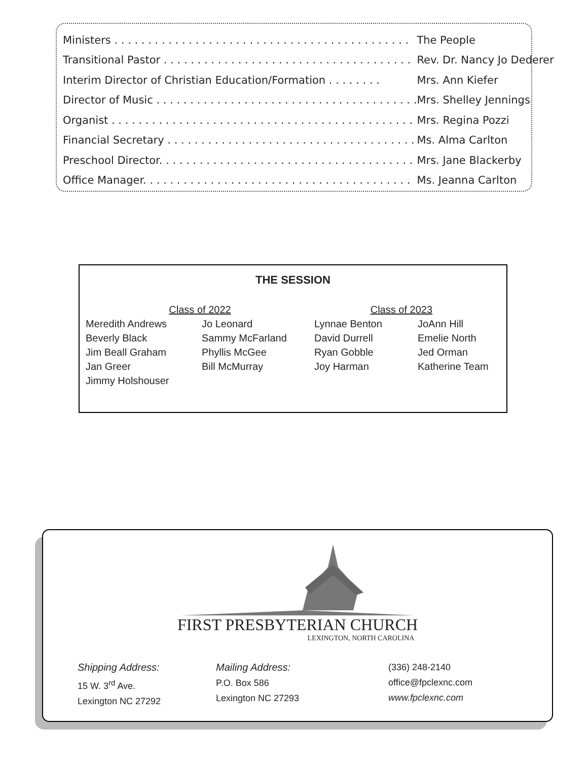| Ministers . . . . . . . . . . . . . . . . . . . . . . . . . . . . . . . . . . . . . . . . . . . . | The People |
| Transitional Pastor . . . . . . . . . . . . . . . . . . . . . . . . . . . . . . . . . . . . . | Rev. Dr. Nancy Jo Dederer |
| Interim Director of Christian Education/Formation . . . . . . . . | Mrs. Ann Kiefer |
| Director of Music . . . . . . . . . . . . . . . . . . . . . . . . . . . . . . . . . . . . . . . | Mrs. Shelley Jennings |
| Organist . . . . . . . . . . . . . . . . . . . . . . . . . . . . . . . . . . . . . . . . . . . . . | Mrs. Regina Pozzi |
| Financial Secretary . . . . . . . . . . . . . . . . . . . . . . . . . . . . . . . . . . . . . | Ms. Alma Carlton |
| Preschool Director. . . . . . . . . . . . . . . . . . . . . . . . . . . . . . . . . . . . . . | Mrs. Jane Blackerby |
| Office Manager. . . . . . . . . . . . . . . . . . . . . . . . . . . . . . . . . . . . . . . . | Ms. Jeanna Carlton |
THE SESSION
| Class of 2022 | | Class of 2023 | |
| Meredith Andrews | Jo Leonard | Lynnae Benton | JoAnn Hill |
| Beverly Black | Sammy McFarland | David Durrell | Emelie North |
| Jim Beall Graham | Phyllis McGee | Ryan Gobble | Jed Orman |
| Jan Greer | Bill McMurray | Joy Harman | Katherine Team |
| Jimmy Holshouser | | | |
FIRST PRESBYTERIAN CHURCH
LEXINGTON, NORTH CAROLINA
Shipping Address:
15 W. 3<sup>rd</sup> Ave.
Lexington NC 27292
Mailing Address:
P.O. Box 586
Lexington NC 27293
(336) 248-2140
office@fpclexnc.com
www.fpclexnc.com